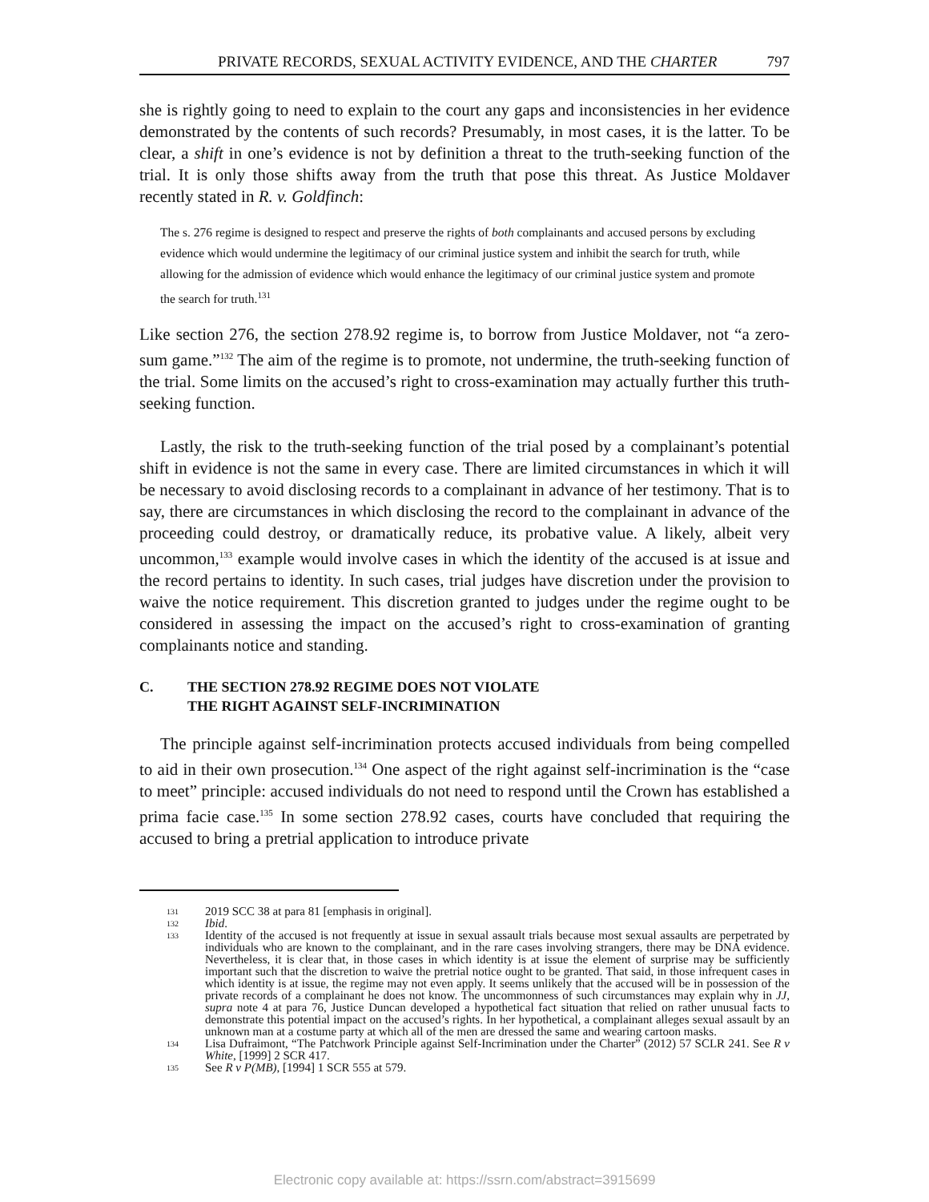PRIVATE RECORDS, SEXUAL ACTIVITY EVIDENCE, AND THE CHARTER 797
she is rightly going to need to explain to the court any gaps and inconsistencies in her evidence demonstrated by the contents of such records? Presumably, in most cases, it is the latter. To be clear, a shift in one’s evidence is not by definition a threat to the truth-seeking function of the trial. It is only those shifts away from the truth that pose this threat. As Justice Moldaver recently stated in R. v. Goldfinch:
The s. 276 regime is designed to respect and preserve the rights of both complainants and accused persons by excluding evidence which would undermine the legitimacy of our criminal justice system and inhibit the search for truth, while allowing for the admission of evidence which would enhance the legitimacy of our criminal justice system and promote the search for truth.<sup>131</sup>
Like section 276, the section 278.92 regime is, to borrow from Justice Moldaver, not “a zero-sum game.”<sup>132</sup> The aim of the regime is to promote, not undermine, the truth-seeking function of the trial. Some limits on the accused’s right to cross-examination may actually further this truth-seeking function.
Lastly, the risk to the truth-seeking function of the trial posed by a complainant’s potential shift in evidence is not the same in every case. There are limited circumstances in which it will be necessary to avoid disclosing records to a complainant in advance of her testimony. That is to say, there are circumstances in which disclosing the record to the complainant in advance of the proceeding could destroy, or dramatically reduce, its probative value. A likely, albeit very uncommon,<sup>133</sup> example would involve cases in which the identity of the accused is at issue and the record pertains to identity. In such cases, trial judges have discretion under the provision to waive the notice requirement. This discretion granted to judges under the regime ought to be considered in assessing the impact on the accused’s right to cross-examination of granting complainants notice and standing.
C. THE SECTION 278.92 REGIME DOES NOT VIOLATE
THE RIGHT AGAINST SELF-INCRIMINATION
The principle against self-incrimination protects accused individuals from being compelled to aid in their own prosecution.<sup>134</sup> One aspect of the right against self-incrimination is the “case to meet” principle: accused individuals do not need to respond until the Crown has established a prima facie case.<sup>135</sup> In some section 278.92 cases, courts have concluded that requiring the accused to bring a pretrial application to introduce private
131 2019 SCC 38 at para 81 [emphasis in original].
132 Ibid.
133 Identity of the accused is not frequently at issue in sexual assault trials because most sexual assaults are perpetrated by individuals who are known to the complainant, and in the rare cases involving strangers, there may be DNA evidence. Nevertheless, it is clear that, in those cases in which identity is at issue the element of surprise may be sufficiently important such that the discretion to waive the pretrial notice ought to be granted. That said, in those infrequent cases in which identity is at issue, the regime may not even apply. It seems unlikely that the accused will be in possession of the private records of a complainant he does not know. The uncommonness of such circumstances may explain why in JJ, supra note 4 at para 76, Justice Duncan developed a hypothetical fact situation that relied on rather unusual facts to demonstrate this potential impact on the accused’s rights. In her hypothetical, a complainant alleges sexual assault by an unknown man at a costume party at which all of the men are dressed the same and wearing cartoon masks.
134 Lisa Dufraimont, “The Patchwork Principle against Self-Incrimination under the Charter” (2012) 57 SCLR 241. See R v White, [1999] 2 SCR 417.
135 See R v P(MB), [1994] 1 SCR 555 at 579.
Electronic copy available at: https://ssrn.com/abstract=3915699